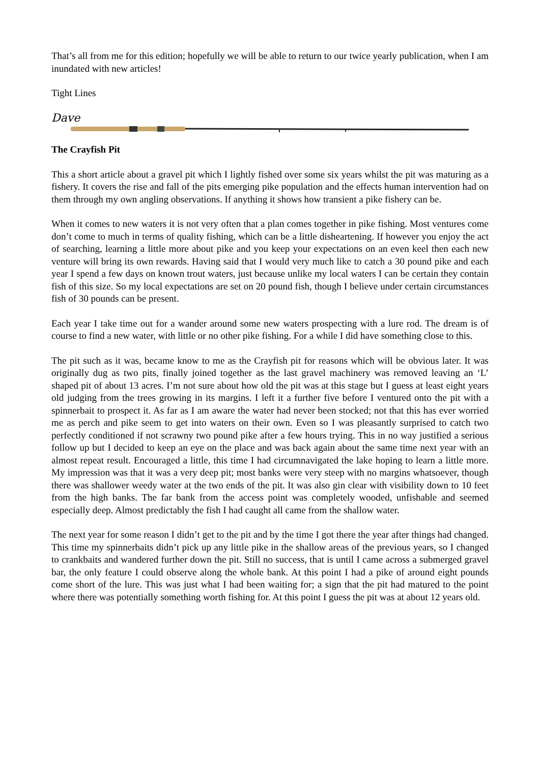That’s all from me for this edition; hopefully we will be able to return to our twice yearly publication, when I am inundated with new articles!
Tight Lines
Dave
The Crayfish Pit
This a short article about a gravel pit which I lightly fished over some six years whilst the pit was maturing as a fishery. It covers the rise and fall of the pits emerging pike population and the effects human intervention had on them through my own angling observations. If anything it shows how transient a pike fishery can be.
When it comes to new waters it is not very often that a plan comes together in pike fishing. Most ventures come don’t come to much in terms of quality fishing, which can be a little disheartening. If however you enjoy the act of searching, learning a little more about pike and you keep your expectations on an even keel then each new venture will bring its own rewards. Having said that I would very much like to catch a 30 pound pike and each year I spend a few days on known trout waters, just because unlike my local waters I can be certain they contain fish of this size. So my local expectations are set on 20 pound fish, though I believe under certain circumstances fish of 30 pounds can be present.
Each year I take time out for a wander around some new waters prospecting with a lure rod. The dream is of course to find a new water, with little or no other pike fishing. For a while I did have something close to this.
The pit such as it was, became know to me as the Crayfish pit for reasons which will be obvious later. It was originally dug as two pits, finally joined together as the last gravel machinery was removed leaving an ‘L’ shaped pit of about 13 acres. I’m not sure about how old the pit was at this stage but I guess at least eight years old judging from the trees growing in its margins. I left it a further five before I ventured onto the pit with a spinnerbait to prospect it. As far as I am aware the water had never been stocked; not that this has ever worried me as perch and pike seem to get into waters on their own. Even so I was pleasantly surprised to catch two perfectly conditioned if not scrawny two pound pike after a few hours trying. This in no way justified a serious follow up but I decided to keep an eye on the place and was back again about the same time next year with an almost repeat result. Encouraged a little, this time I had circumnavigated the lake hoping to learn a little more. My impression was that it was a very deep pit; most banks were very steep with no margins whatsoever, though there was shallower weedy water at the two ends of the pit. It was also gin clear with visibility down to 10 feet from the high banks. The far bank from the access point was completely wooded, unfishable and seemed especially deep. Almost predictably the fish I had caught all came from the shallow water.
The next year for some reason I didn’t get to the pit and by the time I got there the year after things had changed. This time my spinnerbaits didn’t pick up any little pike in the shallow areas of the previous years, so I changed to crankbaits and wandered further down the pit. Still no success, that is until I came across a submerged gravel bar, the only feature I could observe along the whole bank. At this point I had a pike of around eight pounds come short of the lure. This was just what I had been waiting for; a sign that the pit had matured to the point where there was potentially something worth fishing for. At this point I guess the pit was at about 12 years old.